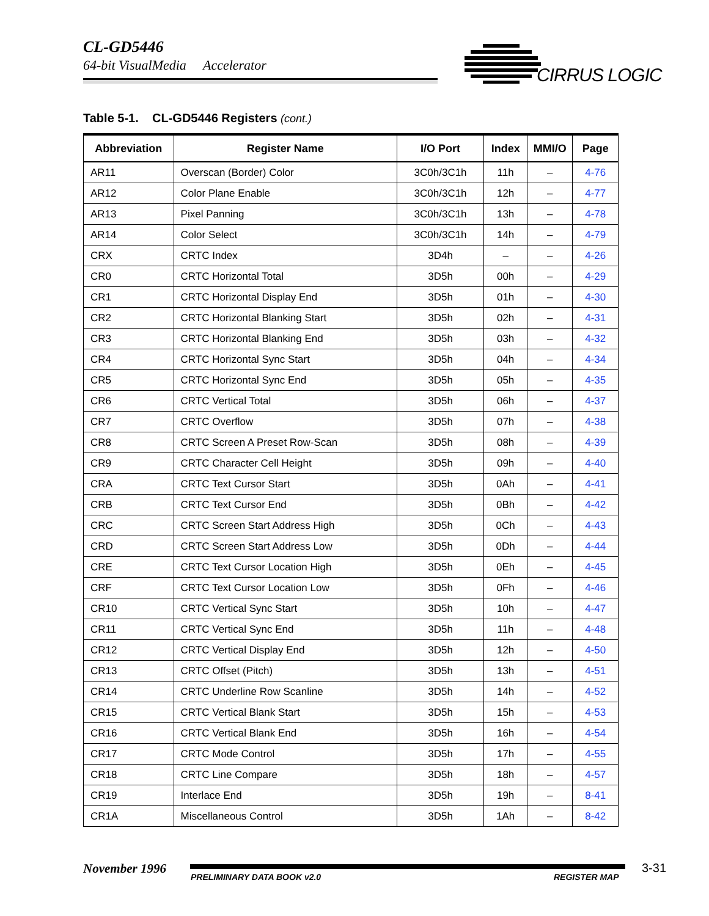CL-GD5446
64-bit VisualMedia Accelerator
CIRRUS LOGIC
Table 5-1. CL-GD5446 Registers (cont.)
| Abbreviation | Register Name | I/O Port | Index | MMI/O | Page |
| --- | --- | --- | --- | --- | --- |
| AR11 | Overscan (Border) Color | 3C0h/3C1h | 11h | – | 4-76 |
| AR12 | Color Plane Enable | 3C0h/3C1h | 12h | – | 4-77 |
| AR13 | Pixel Panning | 3C0h/3C1h | 13h | – | 4-78 |
| AR14 | Color Select | 3C0h/3C1h | 14h | – | 4-79 |
| CRX | CRTC Index | 3D4h | – | – | 4-26 |
| CR0 | CRTC Horizontal Total | 3D5h | 00h | – | 4-29 |
| CR1 | CRTC Horizontal Display End | 3D5h | 01h | – | 4-30 |
| CR2 | CRTC Horizontal Blanking Start | 3D5h | 02h | – | 4-31 |
| CR3 | CRTC Horizontal Blanking End | 3D5h | 03h | – | 4-32 |
| CR4 | CRTC Horizontal Sync Start | 3D5h | 04h | – | 4-34 |
| CR5 | CRTC Horizontal Sync End | 3D5h | 05h | – | 4-35 |
| CR6 | CRTC Vertical Total | 3D5h | 06h | – | 4-37 |
| CR7 | CRTC Overflow | 3D5h | 07h | – | 4-38 |
| CR8 | CRTC Screen A Preset Row-Scan | 3D5h | 08h | – | 4-39 |
| CR9 | CRTC Character Cell Height | 3D5h | 09h | – | 4-40 |
| CRA | CRTC Text Cursor Start | 3D5h | 0Ah | – | 4-41 |
| CRB | CRTC Text Cursor End | 3D5h | 0Bh | – | 4-42 |
| CRC | CRTC Screen Start Address High | 3D5h | 0Ch | – | 4-43 |
| CRD | CRTC Screen Start Address Low | 3D5h | 0Dh | – | 4-44 |
| CRE | CRTC Text Cursor Location High | 3D5h | 0Eh | – | 4-45 |
| CRF | CRTC Text Cursor Location Low | 3D5h | 0Fh | – | 4-46 |
| CR10 | CRTC Vertical Sync Start | 3D5h | 10h | – | 4-47 |
| CR11 | CRTC Vertical Sync End | 3D5h | 11h | – | 4-48 |
| CR12 | CRTC Vertical Display End | 3D5h | 12h | – | 4-50 |
| CR13 | CRTC Offset (Pitch) | 3D5h | 13h | – | 4-51 |
| CR14 | CRTC Underline Row Scanline | 3D5h | 14h | – | 4-52 |
| CR15 | CRTC Vertical Blank Start | 3D5h | 15h | – | 4-53 |
| CR16 | CRTC Vertical Blank End | 3D5h | 16h | – | 4-54 |
| CR17 | CRTC Mode Control | 3D5h | 17h | – | 4-55 |
| CR18 | CRTC Line Compare | 3D5h | 18h | – | 4-57 |
| CR19 | Interlace End | 3D5h | 19h | – | 8-41 |
| CR1A | Miscellaneous Control | 3D5h | 1Ah | – | 8-42 |
November 1996
PRELIMINARY DATA BOOK v2.0 REGISTER MAP
3-31